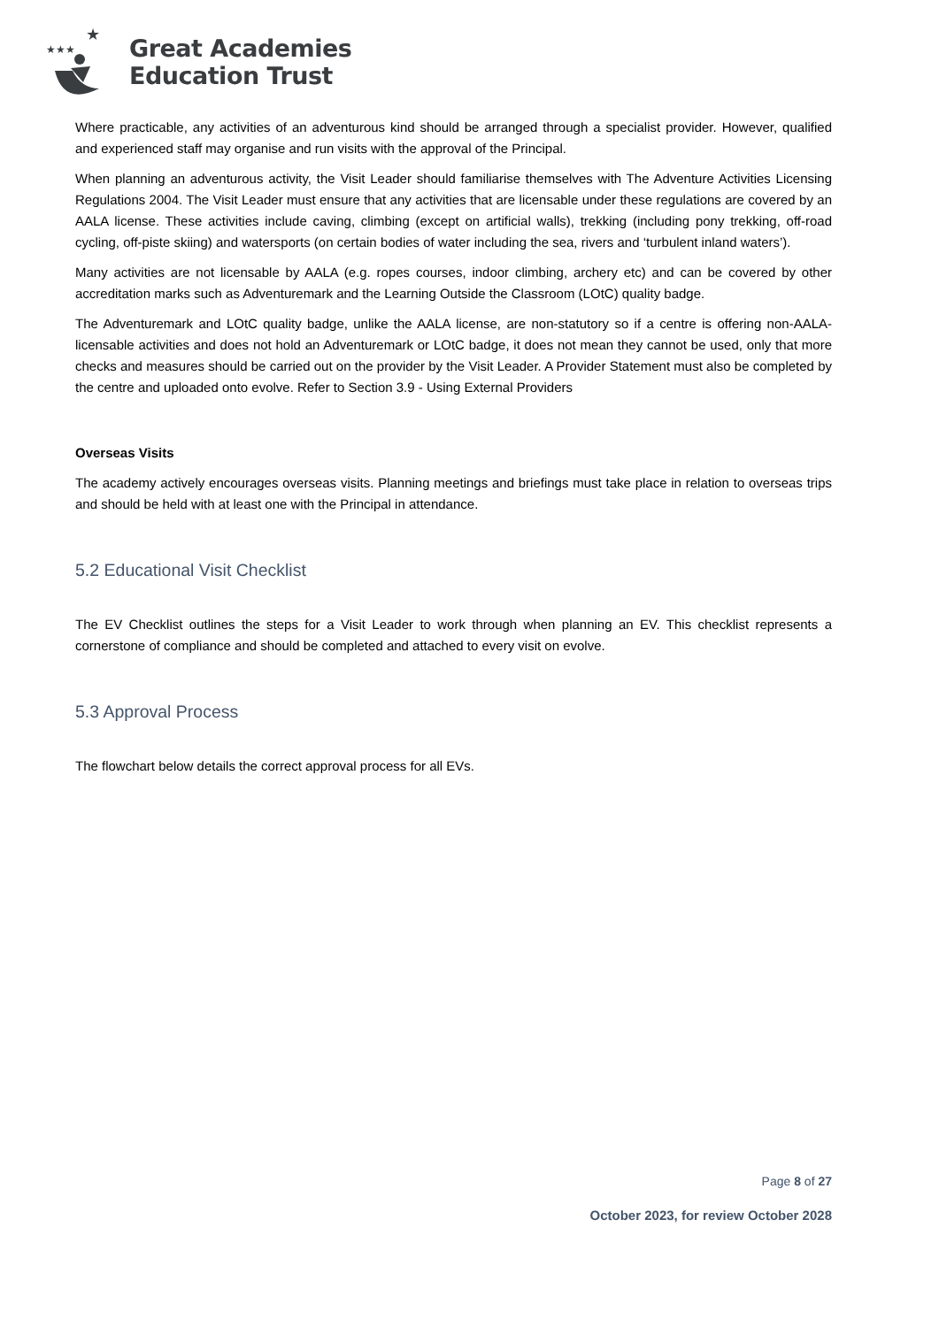★★★
★
Great Academies
Education Trust
Where practicable, any activities of an adventurous kind should be arranged through a specialist provider. However, qualified and experienced staff may organise and run visits with the approval of the Principal.
When planning an adventurous activity, the Visit Leader should familiarise themselves with The Adventure Activities Licensing Regulations 2004. The Visit Leader must ensure that any activities that are licensable under these regulations are covered by an AALA license. These activities include caving, climbing (except on artificial walls), trekking (including pony trekking, off-road cycling, off-piste skiing) and watersports (on certain bodies of water including the sea, rivers and ‘turbulent inland waters’).
Many activities are not licensable by AALA (e.g. ropes courses, indoor climbing, archery etc) and can be covered by other accreditation marks such as Adventuremark and the Learning Outside the Classroom (LOtC) quality badge.
The Adventuremark and LOtC quality badge, unlike the AALA license, are non-statutory so if a centre is offering non-AALA-licensable activities and does not hold an Adventuremark or LOtC badge, it does not mean they cannot be used, only that more checks and measures should be carried out on the provider by the Visit Leader. A Provider Statement must also be completed by the centre and uploaded onto evolve. Refer to Section 3.9 - Using External Providers
Overseas Visits
The academy actively encourages overseas visits. Planning meetings and briefings must take place in relation to overseas trips and should be held with at least one with the Principal in attendance.
5.2 Educational Visit Checklist
The EV Checklist outlines the steps for a Visit Leader to work through when planning an EV. This checklist represents a cornerstone of compliance and should be completed and attached to every visit on evolve.
5.3 Approval Process
The flowchart below details the correct approval process for all EVs.
Page 8 of 27
October 2023, for review October 2028